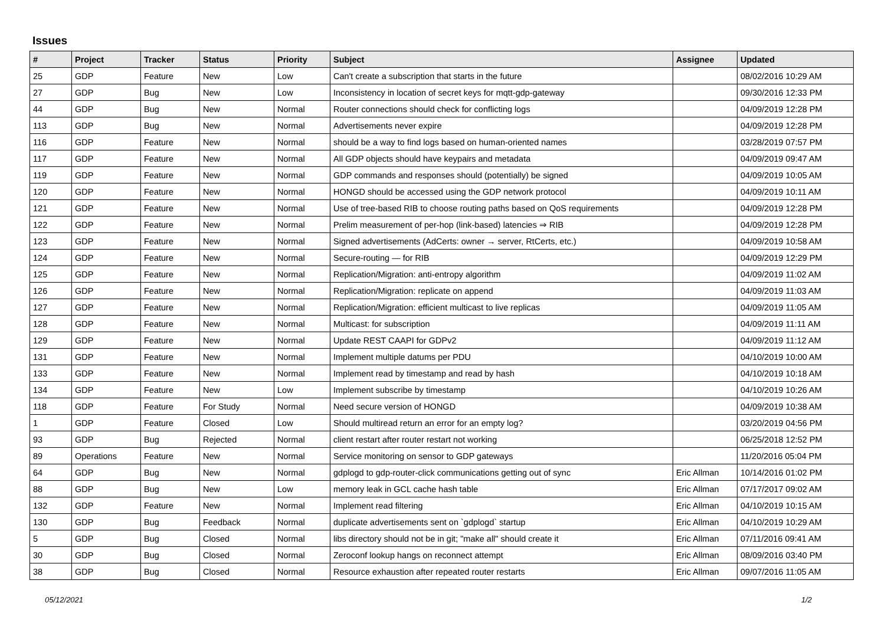Issues
| # | Project | Tracker | Status | Priority | Subject | Assignee | Updated |
| --- | --- | --- | --- | --- | --- | --- | --- |
| 25 | GDP | Feature | New | Low | Can't create a subscription that starts in the future | | 08/02/2016 10:29 AM |
| 27 | GDP | Bug | New | Low | Inconsistency in location of secret keys for mqtt-gdp-gateway | | 09/30/2016 12:33 PM |
| 44 | GDP | Bug | New | Normal | Router connections should check for conflicting logs | | 04/09/2019 12:28 PM |
| 113 | GDP | Bug | New | Normal | Advertisements never expire | | 04/09/2019 12:28 PM |
| 116 | GDP | Feature | New | Normal | should be a way to find logs based on human-oriented names | | 03/28/2019 07:57 PM |
| 117 | GDP | Feature | New | Normal | All GDP objects should have keypairs and metadata | | 04/09/2019 09:47 AM |
| 119 | GDP | Feature | New | Normal | GDP commands and responses should (potentially) be signed | | 04/09/2019 10:05 AM |
| 120 | GDP | Feature | New | Normal | HONGD should be accessed using the GDP network protocol | | 04/09/2019 10:11 AM |
| 121 | GDP | Feature | New | Normal | Use of tree-based RIB to choose routing paths based on QoS requirements | | 04/09/2019 12:28 PM |
| 122 | GDP | Feature | New | Normal | Prelim measurement of per-hop (link-based) latencies ⇒ RIB | | 04/09/2019 12:28 PM |
| 123 | GDP | Feature | New | Normal | Signed advertisements (AdCerts: owner → server, RtCerts, etc.) | | 04/09/2019 10:58 AM |
| 124 | GDP | Feature | New | Normal | Secure-routing — for RIB | | 04/09/2019 12:29 PM |
| 125 | GDP | Feature | New | Normal | Replication/Migration: anti-entropy algorithm | | 04/09/2019 11:02 AM |
| 126 | GDP | Feature | New | Normal | Replication/Migration: replicate on append | | 04/09/2019 11:03 AM |
| 127 | GDP | Feature | New | Normal | Replication/Migration: efficient multicast to live replicas | | 04/09/2019 11:05 AM |
| 128 | GDP | Feature | New | Normal | Multicast: for subscription | | 04/09/2019 11:11 AM |
| 129 | GDP | Feature | New | Normal | Update REST CAAPI for GDPv2 | | 04/09/2019 11:12 AM |
| 131 | GDP | Feature | New | Normal | Implement multiple datums per PDU | | 04/10/2019 10:00 AM |
| 133 | GDP | Feature | New | Normal | Implement read by timestamp and read by hash | | 04/10/2019 10:18 AM |
| 134 | GDP | Feature | New | Low | Implement subscribe by timestamp | | 04/10/2019 10:26 AM |
| 118 | GDP | Feature | For Study | Normal | Need secure version of HONGD | | 04/09/2019 10:38 AM |
| 1 | GDP | Feature | Closed | Low | Should multiread return an error for an empty log? | | 03/20/2019 04:56 PM |
| 93 | GDP | Bug | Rejected | Normal | client restart after router restart not working | | 06/25/2018 12:52 PM |
| 89 | Operations | Feature | New | Normal | Service monitoring on sensor to GDP gateways | | 11/20/2016 05:04 PM |
| 64 | GDP | Bug | New | Normal | gdplogd to gdp-router-click communications getting out of sync | Eric Allman | 10/14/2016 01:02 PM |
| 88 | GDP | Bug | New | Low | memory leak in GCL cache hash table | Eric Allman | 07/17/2017 09:02 AM |
| 132 | GDP | Feature | New | Normal | Implement read filtering | Eric Allman | 04/10/2019 10:15 AM |
| 130 | GDP | Bug | Feedback | Normal | duplicate advertisements sent on `gdplogd` startup | Eric Allman | 04/10/2019 10:29 AM |
| 5 | GDP | Bug | Closed | Normal | libs directory should not be in git; "make all" should create it | Eric Allman | 07/11/2016 09:41 AM |
| 30 | GDP | Bug | Closed | Normal | Zeroconf lookup hangs on reconnect attempt | Eric Allman | 08/09/2016 03:40 PM |
| 38 | GDP | Bug | Closed | Normal | Resource exhaustion after repeated router restarts | Eric Allman | 09/07/2016 11:05 AM |
05/12/2021 1/2